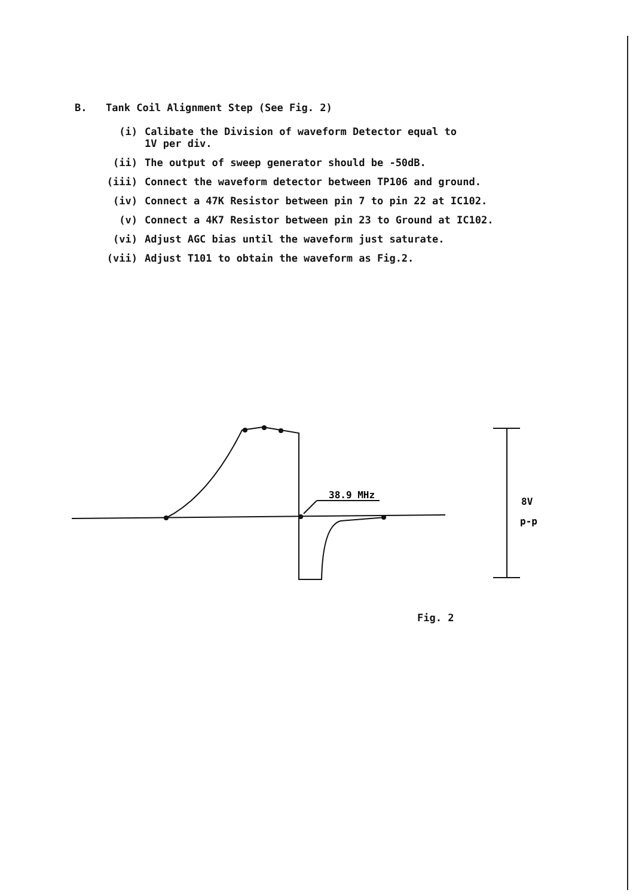B. Tank Coil Alignment Step (See Fig. 2)
(i) Calibate the Division of waveform Detector equal to
1V per div.
(ii) The output of sweep generator should be -50dB.
(iii) Connect the waveform detector between TP106 and ground.
(iv) Connect a 47K Resistor between pin 7 to pin 22 at IC102.
(v) Connect a 4K7 Resistor between pin 23 to Ground at IC102.
(vi) Adjust AGC bias until the waveform just saturate.
(vii) Adjust T101 to obtain the waveform as Fig.2.
38.9 MHz
8V
p-p
Fig. 2